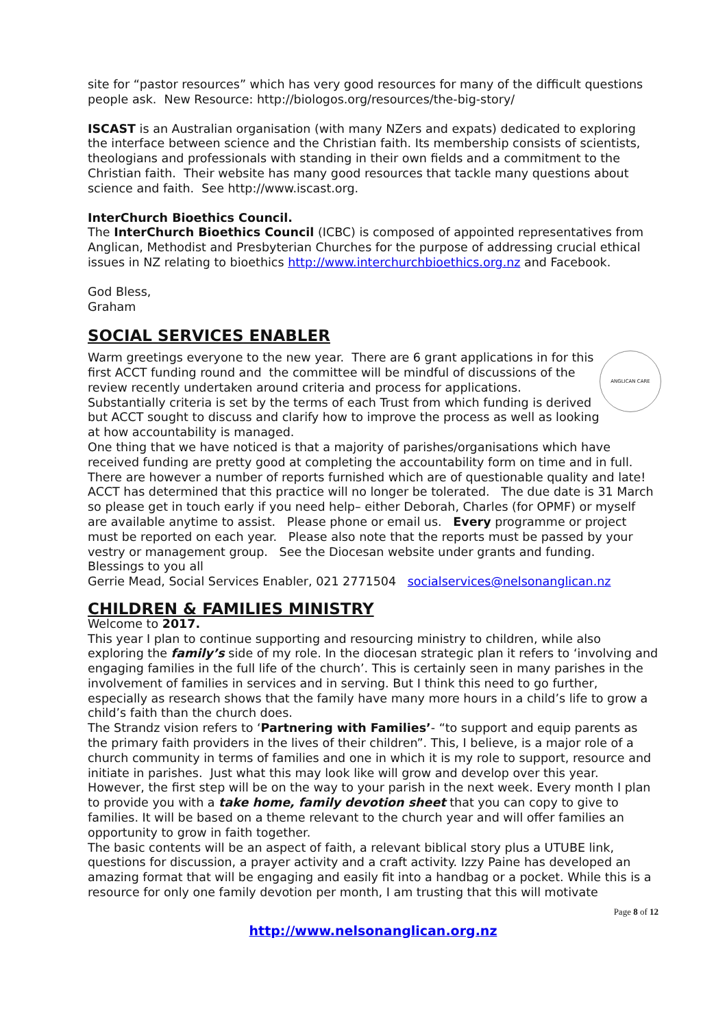site for “pastor resources” which has very good resources for many of the difficult questions people ask. New Resource: http://biologos.org/resources/the-big-story/
ISCAST is an Australian organisation (with many NZers and expats) dedicated to exploring the interface between science and the Christian faith. Its membership consists of scientists, theologians and professionals with standing in their own fields and a commitment to the Christian faith. Their website has many good resources that tackle many questions about science and faith. See http://www.iscast.org.
InterChurch Bioethics Council.
The InterChurch Bioethics Council (ICBC) is composed of appointed representatives from Anglican, Methodist and Presbyterian Churches for the purpose of addressing crucial ethical issues in NZ relating to bioethics http://www.interchurchbioethics.org.nz and Facebook.
God Bless,
Graham
SOCIAL SERVICES ENABLER
ANGLICAN CARE
Warm greetings everyone to the new year. There are 6 grant applications in for this first ACCT funding round and the committee will be mindful of discussions of the review recently undertaken around criteria and process for applications. Substantially criteria is set by the terms of each Trust from which funding is derived but ACCT sought to discuss and clarify how to improve the process as well as looking at how accountability is managed.
One thing that we have noticed is that a majority of parishes/organisations which have received funding are pretty good at completing the accountability form on time and in full. There are however a number of reports furnished which are of questionable quality and late! ACCT has determined that this practice will no longer be tolerated. The due date is 31 March so please get in touch early if you need help– either Deborah, Charles (for OPMF) or myself are available anytime to assist. Please phone or email us. Every programme or project must be reported on each year. Please also note that the reports must be passed by your vestry or management group. See the Diocesan website under grants and funding.
Blessings to you all
Gerrie Mead, Social Services Enabler, 021 2771504 socialservices@nelsonanglican.nz
CHILDREN & FAMILIES MINISTRY
Welcome to 2017.
This year I plan to continue supporting and resourcing ministry to children, while also exploring the family’s side of my role. In the diocesan strategic plan it refers to ‘involving and engaging families in the full life of the church’. This is certainly seen in many parishes in the involvement of families in services and in serving. But I think this need to go further, especially as research shows that the family have many more hours in a child’s life to grow a child’s faith than the church does.
The Strandz vision refers to ‘Partnering with Families’- “to support and equip parents as the primary faith providers in the lives of their children”. This, I believe, is a major role of a church community in terms of families and one in which it is my role to support, resource and initiate in parishes. Just what this may look like will grow and develop over this year. However, the first step will be on the way to your parish in the next week. Every month I plan to provide you with a take home, family devotion sheet that you can copy to give to families. It will be based on a theme relevant to the church year and will offer families an opportunity to grow in faith together.
The basic contents will be an aspect of faith, a relevant biblical story plus a UTUBE link, questions for discussion, a prayer activity and a craft activity. Izzy Paine has developed an amazing format that will be engaging and easily fit into a handbag or a pocket. While this is a resource for only one family devotion per month, I am trusting that this will motivate
Page 8 of 12
http://www.nelsonanglican.org.nz